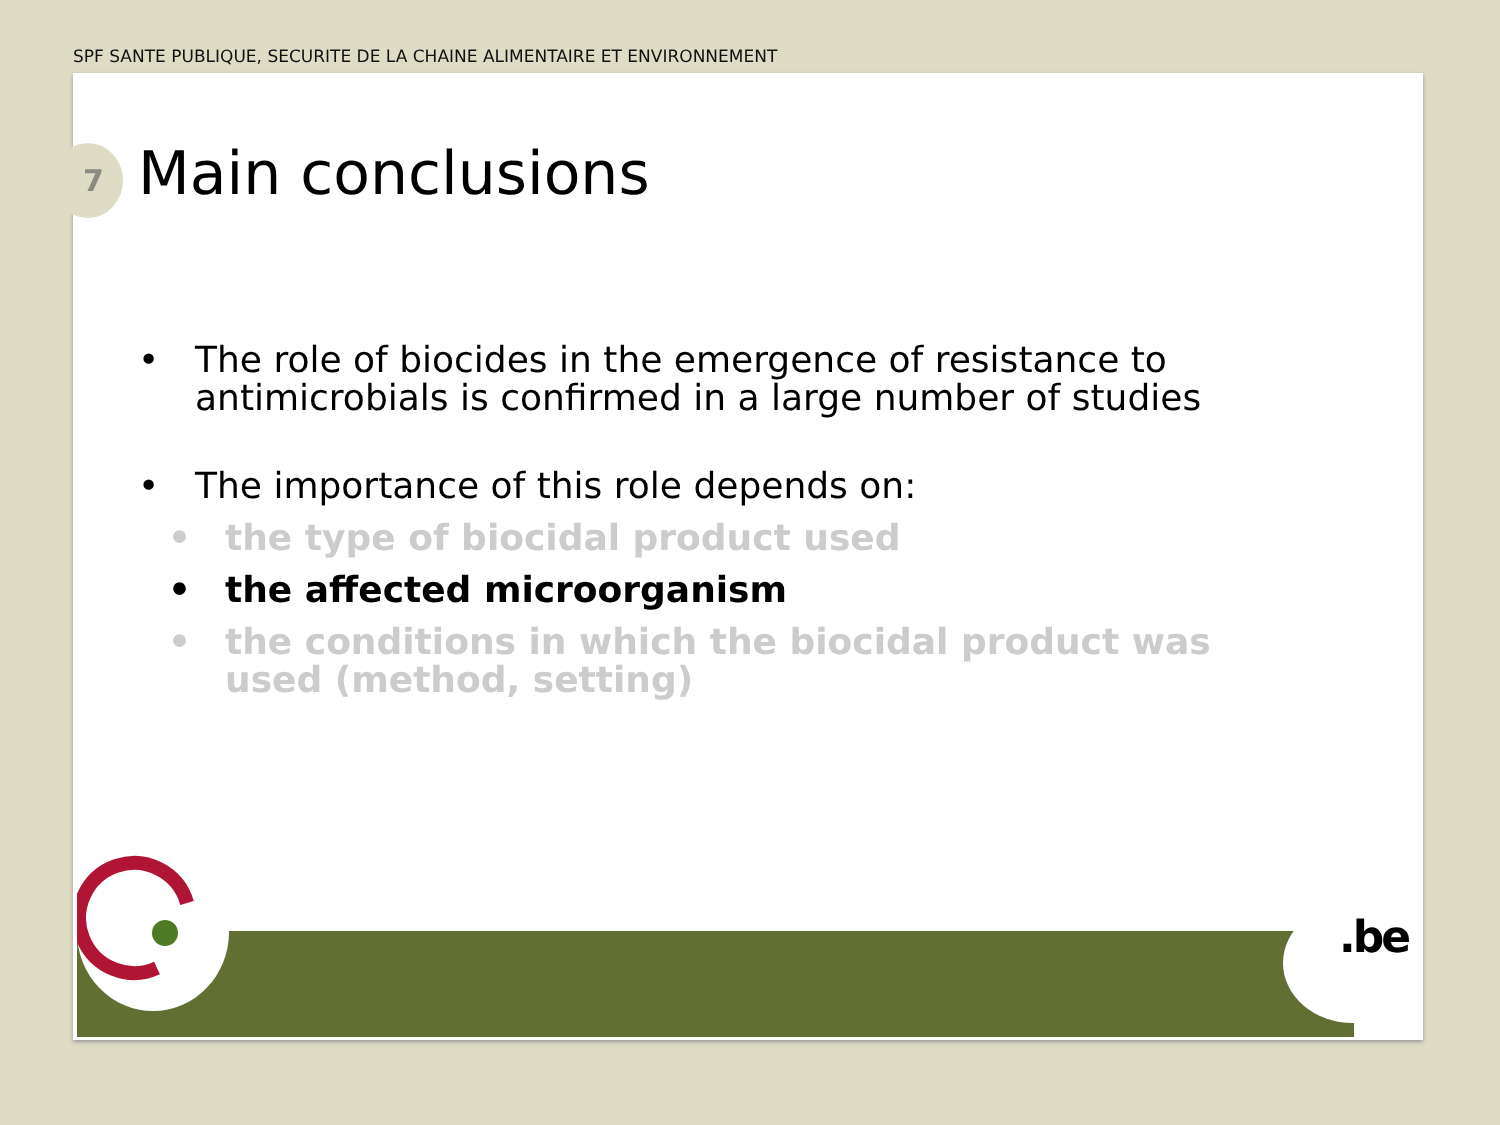SPF SANTE PUBLIQUE, SECURITE DE LA CHAINE ALIMENTAIRE ET ENVIRONNEMENT
7 Main conclusions
• The role of biocides in the emergence of resistance to antimicrobials is confirmed in a large number of studies
• The importance of this role depends on:
• the type of biocidal product used
• the affected microorganism
• the conditions in which the biocidal product was used (method, setting)
.be